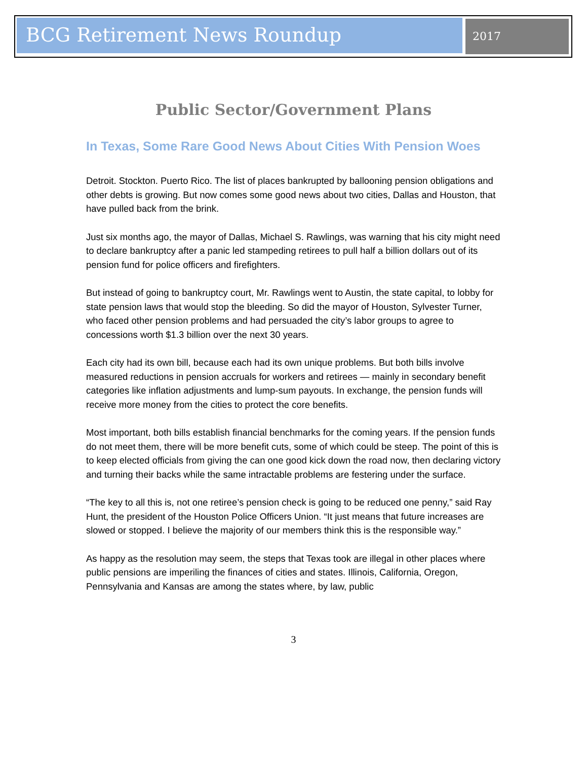BCG Retirement News Roundup
2017
Public Sector/Government Plans
In Texas, Some Rare Good News About Cities With Pension Woes
Detroit. Stockton. Puerto Rico. The list of places bankrupted by ballooning pension obligations and other debts is growing. But now comes some good news about two cities, Dallas and Houston, that have pulled back from the brink.
Just six months ago, the mayor of Dallas, Michael S. Rawlings, was warning that his city might need to declare bankruptcy after a panic led stampeding retirees to pull half a billion dollars out of its pension fund for police officers and firefighters.
But instead of going to bankruptcy court, Mr. Rawlings went to Austin, the state capital, to lobby for state pension laws that would stop the bleeding. So did the mayor of Houston, Sylvester Turner, who faced other pension problems and had persuaded the city’s labor groups to agree to concessions worth $1.3 billion over the next 30 years.
Each city had its own bill, because each had its own unique problems. But both bills involve measured reductions in pension accruals for workers and retirees — mainly in secondary benefit categories like inflation adjustments and lump-sum payouts. In exchange, the pension funds will receive more money from the cities to protect the core benefits.
Most important, both bills establish financial benchmarks for the coming years. If the pension funds do not meet them, there will be more benefit cuts, some of which could be steep. The point of this is to keep elected officials from giving the can one good kick down the road now, then declaring victory and turning their backs while the same intractable problems are festering under the surface.
“The key to all this is, not one retiree’s pension check is going to be reduced one penny,” said Ray Hunt, the president of the Houston Police Officers Union. “It just means that future increases are slowed or stopped. I believe the majority of our members think this is the responsible way.”
As happy as the resolution may seem, the steps that Texas took are illegal in other places where public pensions are imperiling the finances of cities and states. Illinois, California, Oregon, Pennsylvania and Kansas are among the states where, by law, public
3